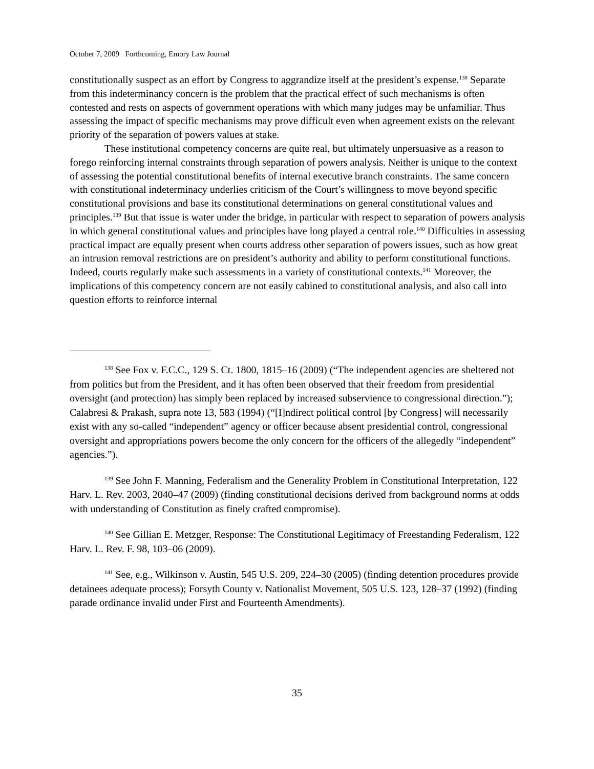October 7, 2009 Forthcoming, Emory Law Journal
constitutionally suspect as an effort by Congress to aggrandize itself at the president’s expense.<sup>138</sup> Separate from this indeterminancy concern is the problem that the practical effect of such mechanisms is often contested and rests on aspects of government operations with which many judges may be unfamiliar. Thus assessing the impact of specific mechanisms may prove difficult even when agreement exists on the relevant priority of the separation of powers values at stake.
These institutional competency concerns are quite real, but ultimately unpersuasive as a reason to forego reinforcing internal constraints through separation of powers analysis. Neither is unique to the context of assessing the potential constitutional benefits of internal executive branch constraints. The same concern with constitutional indeterminacy underlies criticism of the Court’s willingness to move beyond specific constitutional provisions and base its constitutional determinations on general constitutional values and principles.<sup>139</sup> But that issue is water under the bridge, in particular with respect to separation of powers analysis in which general constitutional values and principles have long played a central role.<sup>140</sup> Difficulties in assessing practical impact are equally present when courts address other separation of powers issues, such as how great an intrusion removal restrictions are on president’s authority and ability to perform constitutional functions. Indeed, courts regularly make such assessments in a variety of constitutional contexts.<sup>141</sup> Moreover, the implications of this competency concern are not easily cabined to constitutional analysis, and also call into question efforts to reinforce internal
<sup>138</sup> See Fox v. F.C.C., 129 S. Ct. 1800, 1815–16 (2009) (“The independent agencies are sheltered not from politics but from the President, and it has often been observed that their freedom from presidential oversight (and protection) has simply been replaced by increased subservience to congressional direction.”); Calabresi & Prakash, supra note 13, 583 (1994) (“[I]ndirect political control [by Congress] will necessarily exist with any so-called “independent” agency or officer because absent presidential control, congressional oversight and appropriations powers become the only concern for the officers of the allegedly “independent” agencies.”).
<sup>139</sup> See John F. Manning, Federalism and the Generality Problem in Constitutional Interpretation, 122 Harv. L. Rev. 2003, 2040–47 (2009) (finding constitutional decisions derived from background norms at odds with understanding of Constitution as finely crafted compromise).
<sup>140</sup> See Gillian E. Metzger, Response: The Constitutional Legitimacy of Freestanding Federalism, 122 Harv. L. Rev. F. 98, 103–06 (2009).
<sup>141</sup> See, e.g., Wilkinson v. Austin, 545 U.S. 209, 224–30 (2005) (finding detention procedures provide detainees adequate process); Forsyth County v. Nationalist Movement, 505 U.S. 123, 128–37 (1992) (finding parade ordinance invalid under First and Fourteenth Amendments).
35